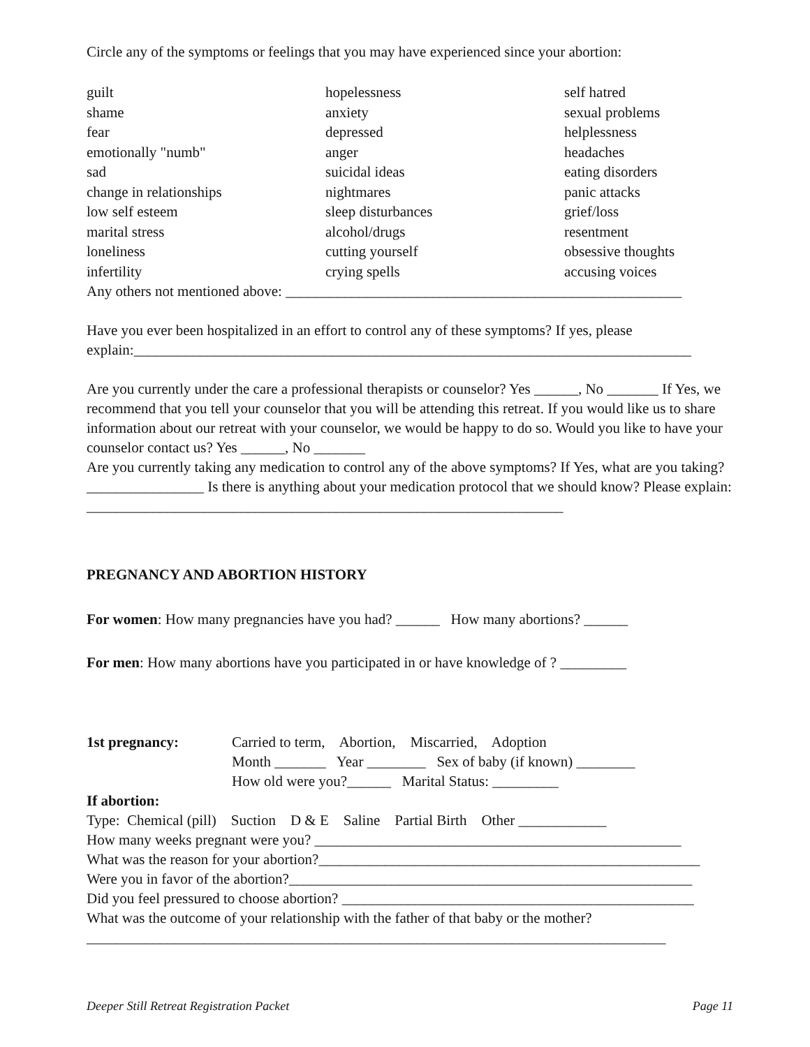Circle any of the symptoms or feelings that you may have experienced since your abortion:
| guilt | hopelessness | self hatred |
| shame | anxiety | sexual problems |
| fear | depressed | helplessness |
| emotionally "numb" | anger | headaches |
| sad | suicidal ideas | eating disorders |
| change in relationships | nightmares | panic attacks |
| low self esteem | sleep disturbances | grief/loss |
| marital stress | alcohol/drugs | resentment |
| loneliness | cutting yourself | obsessive thoughts |
| infertility | crying spells | accusing voices |
Any others not mentioned above: ______________________________________________________
Have you ever been hospitalized in an effort to control any of these symptoms? If yes, please explain:____________________________________________________________________________
Are you currently under the care a professional therapists or counselor? Yes ______, No _______ If Yes, we recommend that you tell your counselor that you will be attending this retreat. If you would like us to share information about our retreat with your counselor, we would be happy to do so. Would you like to have your counselor contact us? Yes ______, No _______
Are you currently taking any medication to control any of the above symptoms? If Yes, what are you taking? ________________ Is there is anything about your medication protocol that we should know? Please explain: _________________________________________________________________
PREGNANCY AND ABORTION HISTORY
For women: How many pregnancies have you had? ______ How many abortions? ______
For men: How many abortions have you participated in or have knowledge of ? _________
1st pregnancy: Carried to term, Abortion, Miscarried, Adoption
Month _______ Year ________ Sex of baby (if known) ________
How old were you?______ Marital Status: _________
If abortion:
Type: Chemical (pill) Suction D & E Saline Partial Birth Other ____________
How many weeks pregnant were you? __________________________________________________
What was the reason for your abortion?____________________________________________________
Were you in favor of the abortion?_______________________________________________________
Did you feel pressured to choose abortion? ________________________________________________
What was the outcome of your relationship with the father of that baby or the mother?
_______________________________________________________________________________
Deeper Still Retreat Registration Packet Page 11